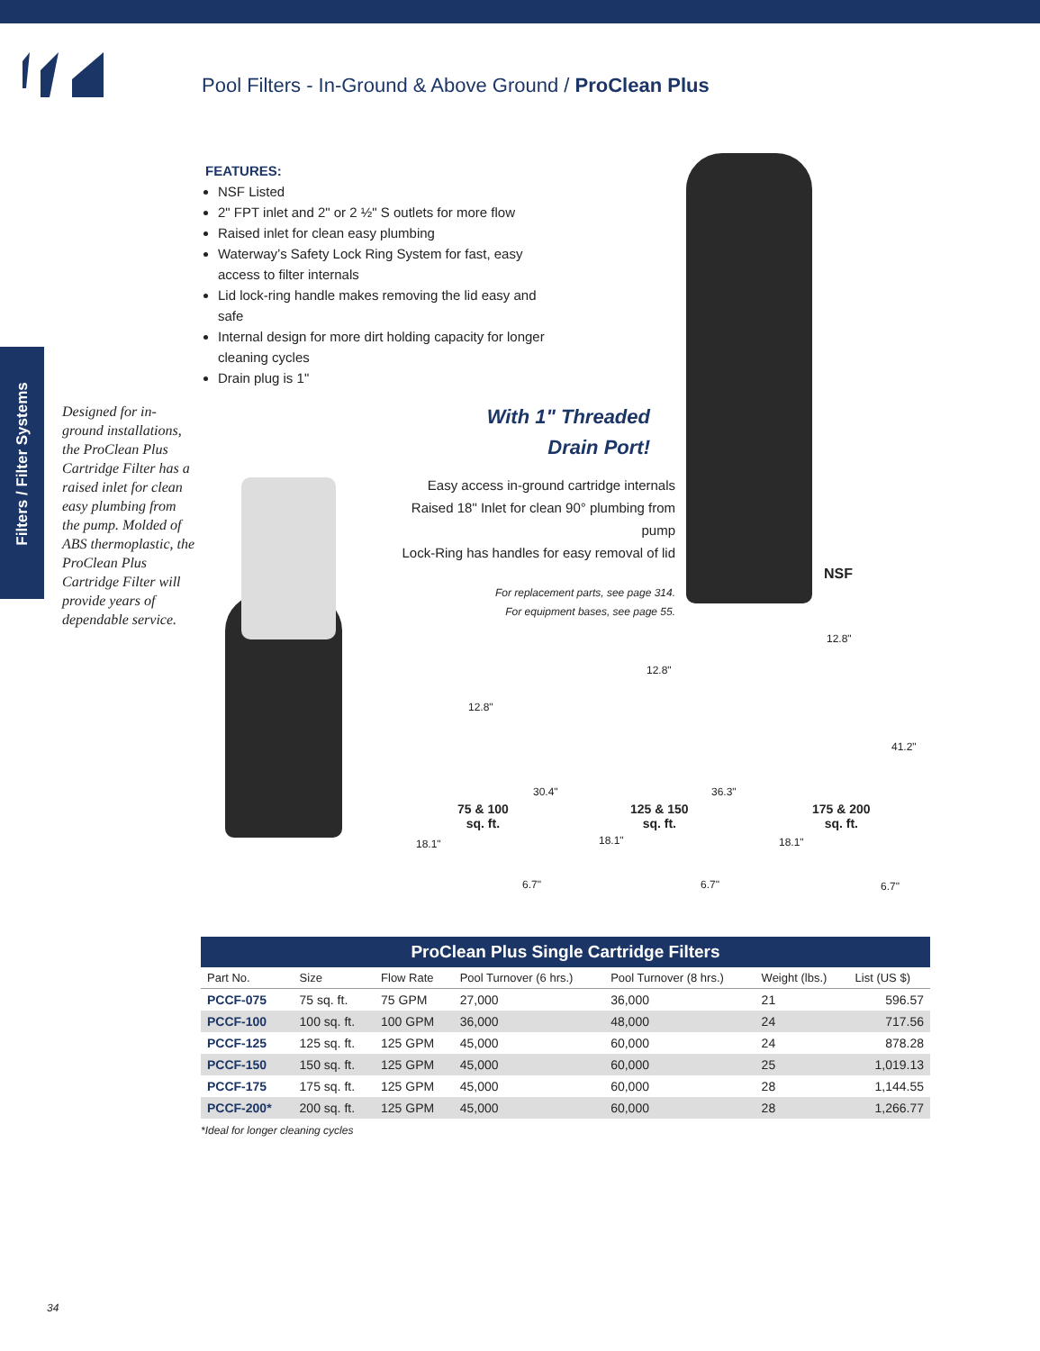Pool Filters - In-Ground & Above Ground / ProClean Plus
Filters / Filter Systems
FEATURES:
NSF Listed
2" FPT inlet and 2" or 2 ½" S outlets for more flow
Raised inlet for clean easy plumbing
Waterway’s Safety Lock Ring System for fast, easy access to filter internals
Lid lock-ring handle makes removing the lid easy and safe
Internal design for more dirt holding capacity for longer cleaning cycles
Drain plug is 1"
Designed for in-ground installations, the ProClean Plus Cartridge Filter has a raised inlet for clean easy plumbing from the pump. Molded of ABS thermoplastic, the ProClean Plus Cartridge Filter will provide years of dependable service.
With 1" Threaded
Drain Port!
Easy access in-ground cartridge internals
Raised 18" Inlet for clean 90° plumbing from pump
Lock-Ring has handles for easy removal of lid
For replacement parts, see page 314.
For equipment bases, see page 55.
NSF
12.8"
75 & 100
sq. ft.
30.4"
18.1"
6.7"
12.8"
125 & 150
sq. ft.
36.3"
18.1"
6.7"
12.8"
175 & 200
sq. ft.
41.2"
18.1"
6.7"
ProClean Plus Single Cartridge Filters
| Part No. | Size | Flow Rate | Pool Turnover (6 hrs.) | Pool Turnover (8 hrs.) | Weight (lbs.) | List (US $) |
| --- | --- | --- | --- | --- | --- | --- |
| PCCF-075 | 75 sq. ft. | 75 GPM | 27,000 | 36,000 | 21 | 596.57 |
| PCCF-100 | 100 sq. ft. | 100 GPM | 36,000 | 48,000 | 24 | 717.56 |
| PCCF-125 | 125 sq. ft. | 125 GPM | 45,000 | 60,000 | 24 | 878.28 |
| PCCF-150 | 150 sq. ft. | 125 GPM | 45,000 | 60,000 | 25 | 1,019.13 |
| PCCF-175 | 175 sq. ft. | 125 GPM | 45,000 | 60,000 | 28 | 1,144.55 |
| PCCF-200* | 200 sq. ft. | 125 GPM | 45,000 | 60,000 | 28 | 1,266.77 |
*Ideal for longer cleaning cycles
34